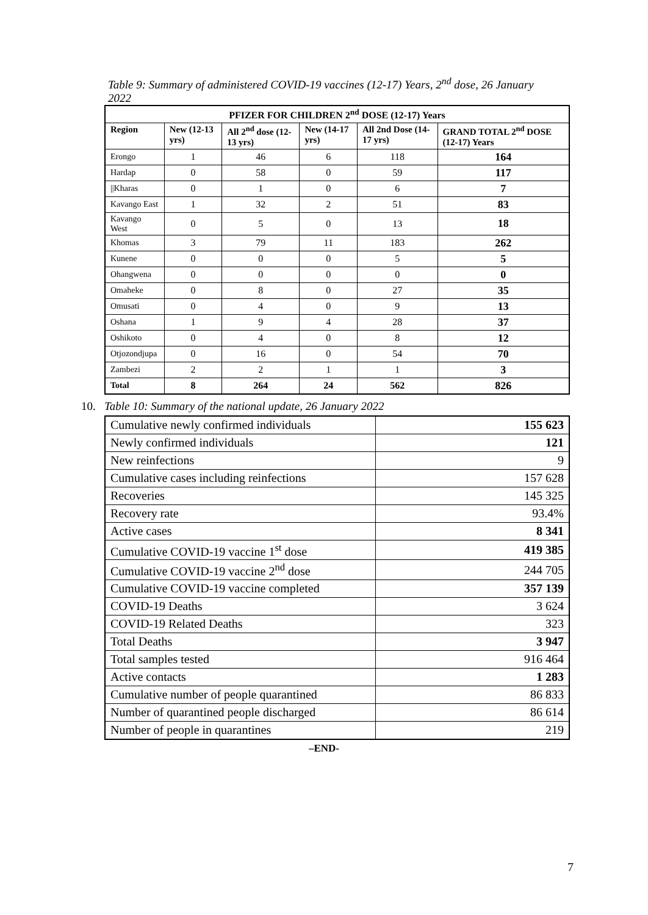Table 9: Summary of administered COVID-19 vaccines (12-17) Years, 2<sup>nd</sup> dose, 26 January 2022
| PFIZER FOR CHILDREN 2<sup>nd</sup> DOSE (12-17) Years | | | | | |
| --- | --- | --- | --- | --- | --- |
| Region | New (12-13 yrs) | All 2<sup>nd</sup> dose (12-13 yrs) | New (14-17 yrs) | All 2nd Dose (14-17 yrs) | GRAND TOTAL 2<sup>nd</sup> DOSE (12-17) Years |
| Erongo | 1 | 46 | 6 | 118 | 164 |
| Hardap | 0 | 58 | 0 | 59 | 117 |
| //Kharas | 0 | 1 | 0 | 6 | 7 |
| Kavango East | 1 | 32 | 2 | 51 | 83 |
| Kavango West | 0 | 5 | 0 | 13 | 18 |
| Khomas | 3 | 79 | 11 | 183 | 262 |
| Kunene | 0 | 0 | 0 | 5 | 5 |
| Ohangwena | 0 | 0 | 0 | 0 | 0 |
| Omaheke | 0 | 8 | 0 | 27 | 35 |
| Omusati | 0 | 4 | 0 | 9 | 13 |
| Oshana | 1 | 9 | 4 | 28 | 37 |
| Oshikoto | 0 | 4 | 0 | 8 | 12 |
| Otjozondjupa | 0 | 16 | 0 | 54 | 70 |
| Zambezi | 2 | 2 | 1 | 1 | 3 |
| Total | 8 | 264 | 24 | 562 | 826 |
10. Table 10: Summary of the national update, 26 January 2022
| Cumulative newly confirmed individuals | 155 623 |
| Newly confirmed individuals | 121 |
| New reinfections | 9 |
| Cumulative cases including reinfections | 157 628 |
| Recoveries | 145 325 |
| Recovery rate | 93.4% |
| Active cases | 8 341 |
| Cumulative COVID-19 vaccine 1<sup>st</sup> dose | 419 385 |
| Cumulative COVID-19 vaccine 2<sup>nd</sup> dose | 244 705 |
| Cumulative COVID-19 vaccine completed | 357 139 |
| COVID-19 Deaths | 3 624 |
| COVID-19 Related Deaths | 323 |
| Total Deaths | 3 947 |
| Total samples tested | 916 464 |
| Active contacts | 1 283 |
| Cumulative number of people quarantined | 86 833 |
| Number of quarantined people discharged | 86 614 |
| Number of people in quarantines | 219 |
–END-
7